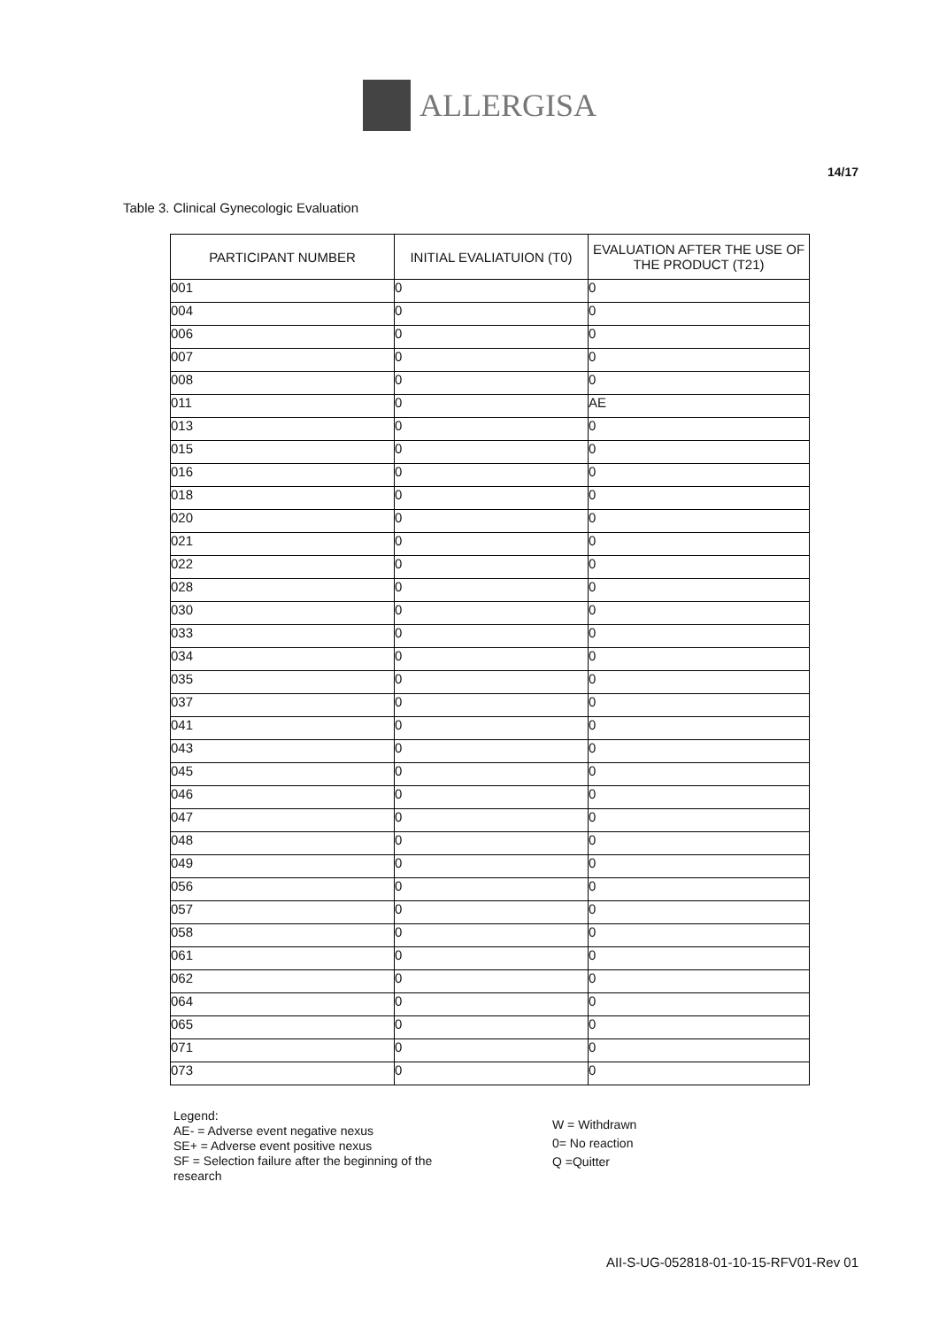ALLERGISA
14/17
Table 3. Clinical Gynecologic Evaluation
| PARTICIPANT NUMBER | INITIAL EVALIATUION (T0) | EVALUATION AFTER THE USE OF THE PRODUCT (T21) |
| --- | --- | --- |
| 001 | 0 | 0 |
| 004 | 0 | 0 |
| 006 | 0 | 0 |
| 007 | 0 | 0 |
| 008 | 0 | 0 |
| 011 | 0 | AE |
| 013 | 0 | 0 |
| 015 | 0 | 0 |
| 016 | 0 | 0 |
| 018 | 0 | 0 |
| 020 | 0 | 0 |
| 021 | 0 | 0 |
| 022 | 0 | 0 |
| 028 | 0 | 0 |
| 030 | 0 | 0 |
| 033 | 0 | 0 |
| 034 | 0 | 0 |
| 035 | 0 | 0 |
| 037 | 0 | 0 |
| 041 | 0 | 0 |
| 043 | 0 | 0 |
| 045 | 0 | 0 |
| 046 | 0 | 0 |
| 047 | 0 | 0 |
| 048 | 0 | 0 |
| 049 | 0 | 0 |
| 056 | 0 | 0 |
| 057 | 0 | 0 |
| 058 | 0 | 0 |
| 061 | 0 | 0 |
| 062 | 0 | 0 |
| 064 | 0 | 0 |
| 065 | 0 | 0 |
| 071 | 0 | 0 |
| 073 | 0 | 0 |
Legend:
AE- = Adverse event negative nexus
SE+ = Adverse event positive nexus
SF = Selection failure after the beginning of the research
W = Withdrawn
0= No reaction
Q =Quitter
AII-S-UG-052818-01-10-15-RFV01-Rev 01